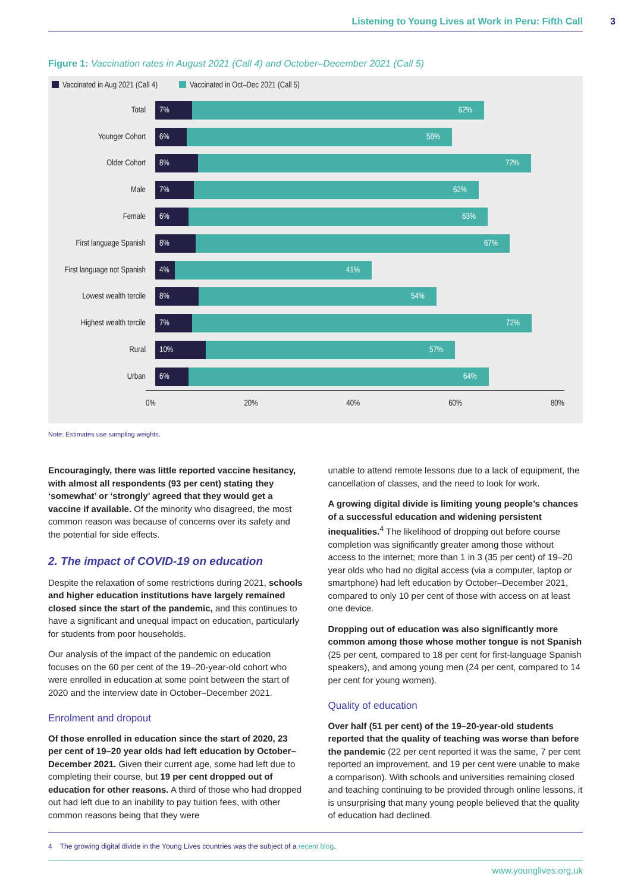Listening to Young Lives at Work in Peru: Fifth Call
3
Figure 1: Vaccination rates in August 2021 (Call 4) and October–December 2021 (Call 5)
Vaccinated in Aug 2021 (Call 4) Vaccinated in Oct–Dec 2021 (Call 5)
Total
7% 62%
Younger Cohort
6% 56%
Older Cohort
8% 72%
Male
7% 62%
Female
6% 63%
First language Spanish
8% 67%
First language not Spanish
4% 41%
Lowest wealth tercile
8% 54%
Highest wealth tercile
7% 72%
Rural
10% 57%
Urban
6% 64%
0% 20% 40% 60% 80%
Note: Estimates use sampling weights.
Encouragingly, there was little reported vaccine hesitancy, with almost all respondents (93 per cent) stating they ‘somewhat’ or ‘strongly’ agreed that they would get a vaccine if available. Of the minority who disagreed, the most common reason was because of concerns over its safety and the potential for side effects.
2. The impact of COVID-19 on education
Despite the relaxation of some restrictions during 2021, schools and higher education institutions have largely remained closed since the start of the pandemic, and this continues to have a significant and unequal impact on education, particularly for students from poor households.
Our analysis of the impact of the pandemic on education focuses on the 60 per cent of the 19–20-year-old cohort who were enrolled in education at some point between the start of 2020 and the interview date in October–December 2021.
Enrolment and dropout
Of those enrolled in education since the start of 2020, 23 per cent of 19–20 year olds had left education by October–December 2021. Given their current age, some had left due to completing their course, but 19 per cent dropped out of education for other reasons. A third of those who had dropped out had left due to an inability to pay tuition fees, with other common reasons being that they were
unable to attend remote lessons due to a lack of equipment, the cancellation of classes, and the need to look for work.
A growing digital divide is limiting young people’s chances of a successful education and widening persistent inequalities.<sup>4</sup> The likelihood of dropping out before course completion was significantly greater among those without access to the internet; more than 1 in 3 (35 per cent) of 19–20 year olds who had no digital access (via a computer, laptop or smartphone) had left education by October–December 2021, compared to only 10 per cent of those with access on at least one device.
Dropping out of education was also significantly more common among those whose mother tongue is not Spanish (25 per cent, compared to 18 per cent for first-language Spanish speakers), and among young men (24 per cent, compared to 14 per cent for young women).
Quality of education
Over half (51 per cent) of the 19–20-year-old students reported that the quality of teaching was worse than before the pandemic (22 per cent reported it was the same, 7 per cent reported an improvement, and 19 per cent were unable to make a comparison). With schools and universities remaining closed and teaching continuing to be provided through online lessons, it is unsurprising that many young people believed that the quality of education had declined.
4 The growing digital divide in the Young Lives countries was the subject of a recent blog.
www.younglives.org.uk